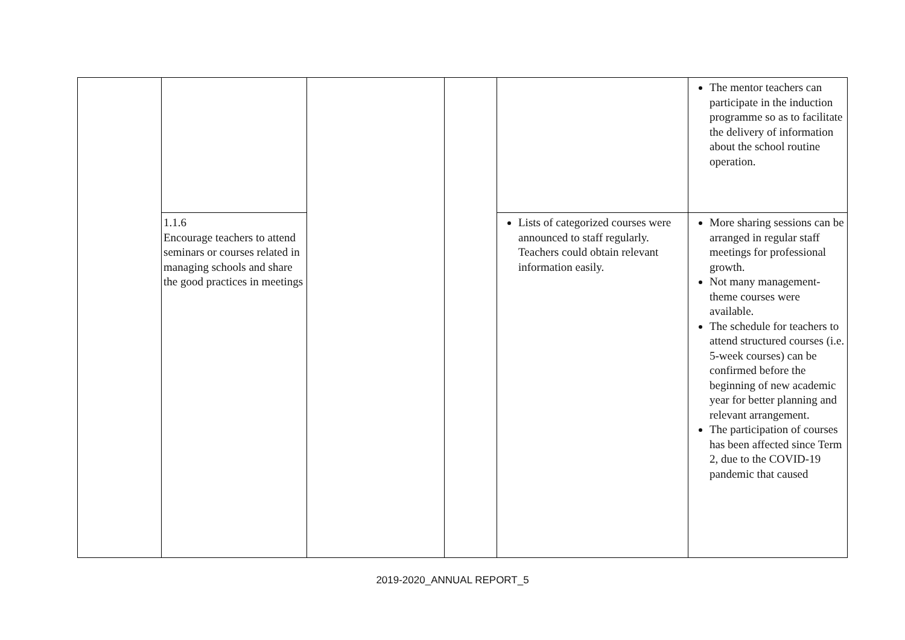| | | | | | The mentor teachers can participate in the induction programme so as to facilitate the delivery of information about the school routine operation. |
| | 1.1.6 Encourage teachers to attend seminars or courses related in managing schools and share the good practices in meetings | | | Lists of categorized courses were announced to staff regularly. Teachers could obtain relevant information easily. | More sharing sessions can be arranged in regular staff meetings for professional growth. Not many management-theme courses were available. The schedule for teachers to attend structured courses (i.e. 5-week courses) can be confirmed before the beginning of new academic year for better planning and relevant arrangement. The participation of courses has been affected since Term 2, due to the COVID-19 pandemic that caused |
2019-2020_ANNUAL REPORT_5